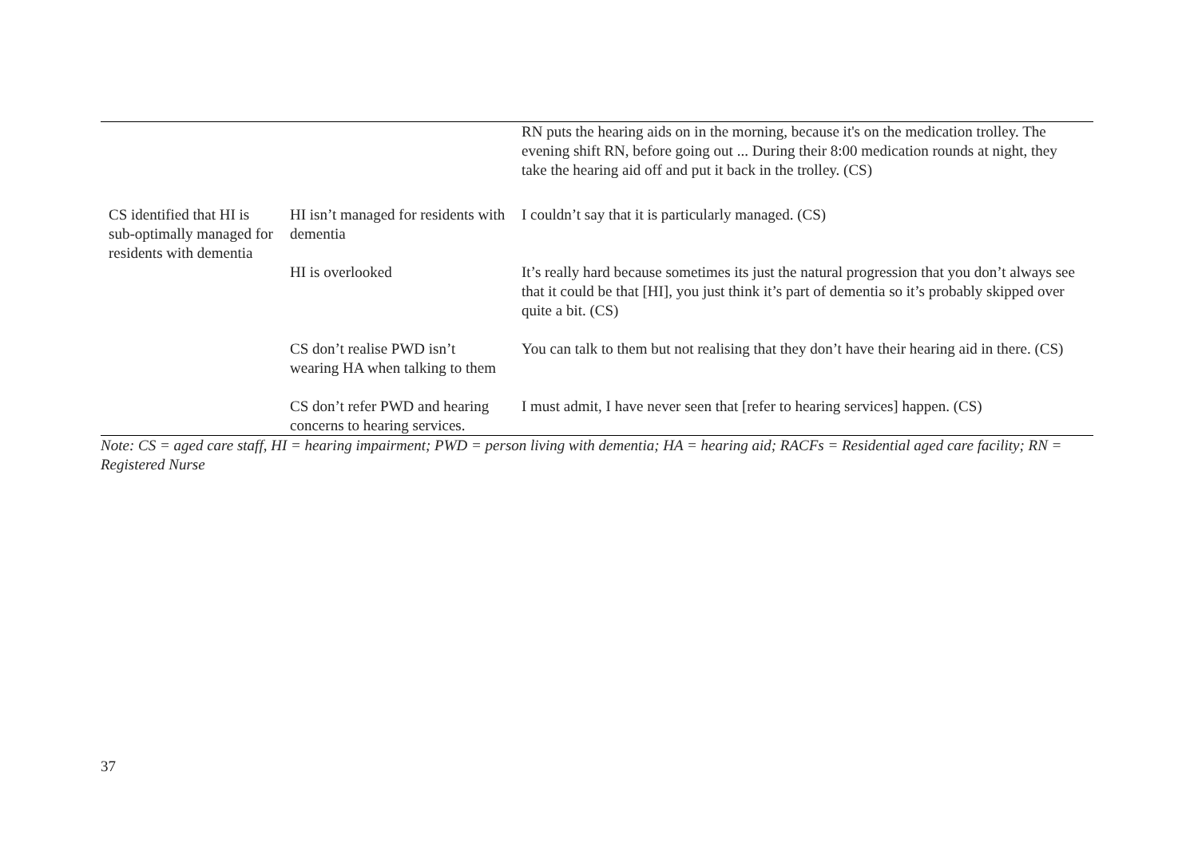| | | RN puts the hearing aids on in the morning, because it's on the medication trolley. The evening shift RN, before going out ... During their 8:00 medication rounds at night, they take the hearing aid off and put it back in the trolley. (CS) |
| CS identified that HI is sub-optimally managed for residents with dementia | HI isn’t managed for residents with dementia | I couldn’t say that it is particularly managed. (CS) |
| | HI is overlooked | It’s really hard because sometimes its just the natural progression that you don’t always see that it could be that [HI], you just think it’s part of dementia so it’s probably skipped over quite a bit. (CS) |
| | CS don’t realise PWD isn’t wearing HA when talking to them | You can talk to them but not realising that they don’t have their hearing aid in there. (CS) |
| | CS don’t refer PWD and hearing concerns to hearing services. | I must admit, I have never seen that [refer to hearing services] happen. (CS) |
Note: CS = aged care staff, HI = hearing impairment; PWD = person living with dementia; HA = hearing aid; RACFs = Residential aged care facility; RN = Registered Nurse
37